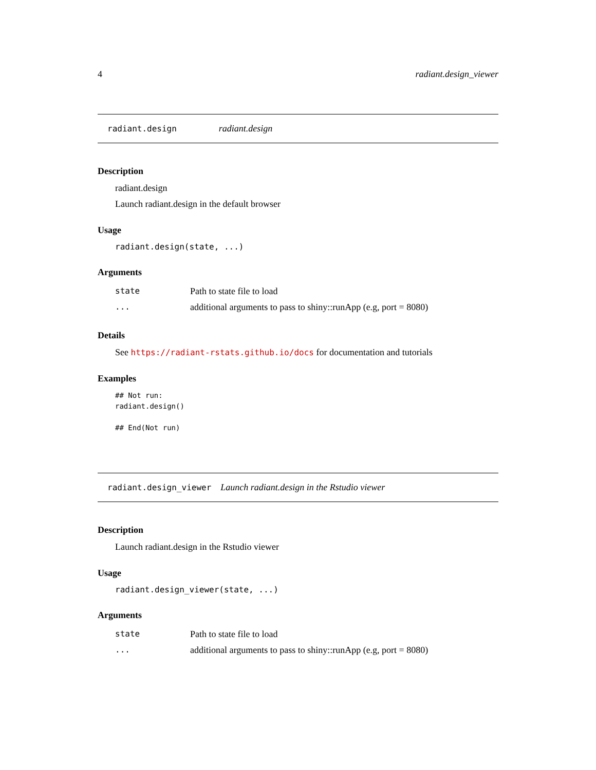4 radiant.design_viewer
radiant.design radiant.design
Description
radiant.design
Launch radiant.design in the default browser
Usage
radiant.design(state, ...)
Arguments
| state | Path to state file to load |
| ... | additional arguments to pass to shiny::runApp (e.g, port = 8080) |
Details
See https://radiant-rstats.github.io/docs for documentation and tutorials
Examples
## Not run:
radiant.design()

## End(Not run)
radiant.design_viewer Launch radiant.design in the Rstudio viewer
Description
Launch radiant.design in the Rstudio viewer
Usage
radiant.design_viewer(state, ...)
Arguments
| state | Path to state file to load |
| ... | additional arguments to pass to shiny::runApp (e.g, port = 8080) |